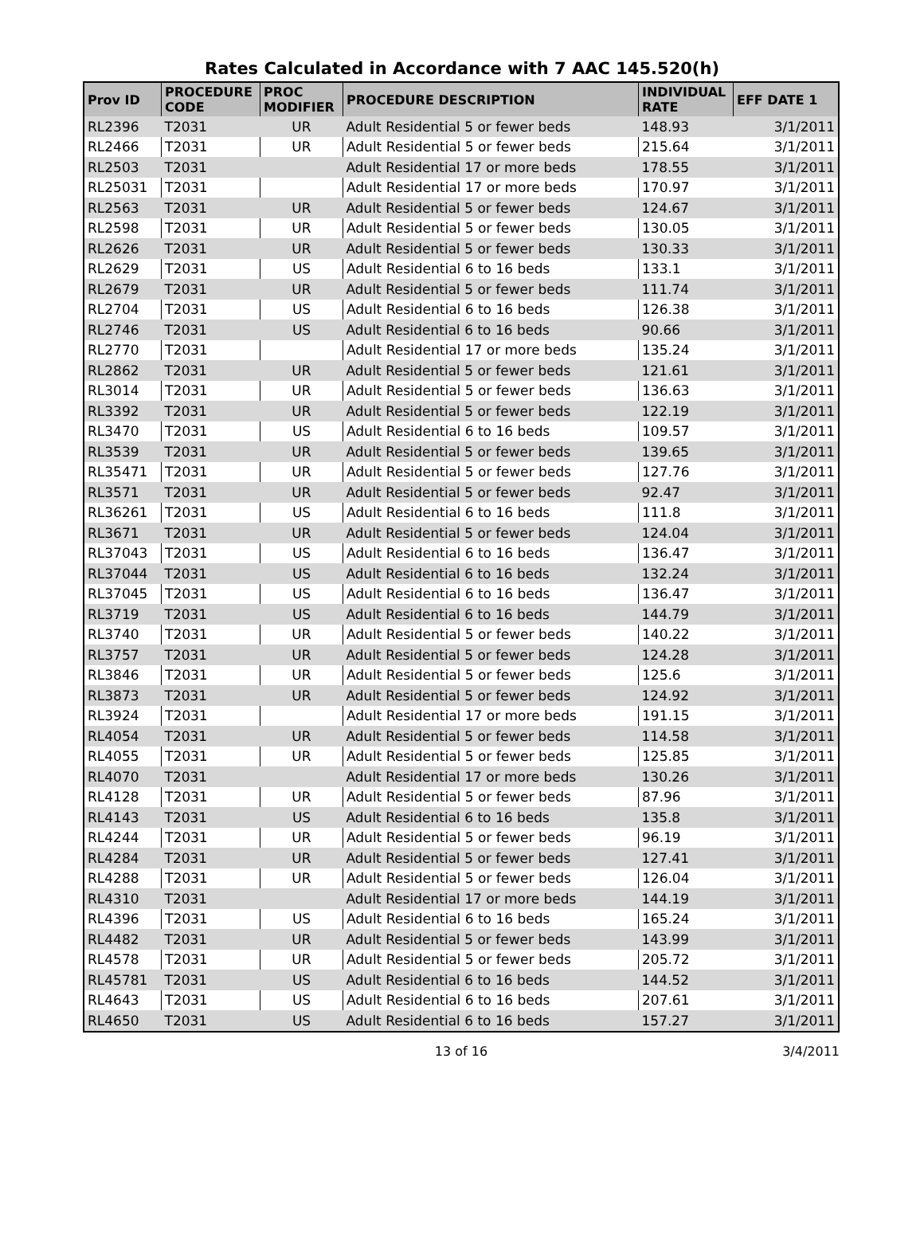Rates Calculated in Accordance with 7 AAC 145.520(h)
| Prov ID | PROCEDURE CODE | PROC MODIFIER | PROCEDURE DESCRIPTION | INDIVIDUAL RATE | EFF DATE 1 |
| --- | --- | --- | --- | --- | --- |
| RL2396 | T2031 | UR | Adult Residential 5 or fewer beds | 148.93 | 3/1/2011 |
| RL2466 | T2031 | UR | Adult Residential 5 or fewer beds | 215.64 | 3/1/2011 |
| RL2503 | T2031 | | Adult Residential 17 or more beds | 178.55 | 3/1/2011 |
| RL25031 | T2031 | | Adult Residential 17 or more beds | 170.97 | 3/1/2011 |
| RL2563 | T2031 | UR | Adult Residential 5 or fewer beds | 124.67 | 3/1/2011 |
| RL2598 | T2031 | UR | Adult Residential 5 or fewer beds | 130.05 | 3/1/2011 |
| RL2626 | T2031 | UR | Adult Residential 5 or fewer beds | 130.33 | 3/1/2011 |
| RL2629 | T2031 | US | Adult Residential 6 to 16 beds | 133.1 | 3/1/2011 |
| RL2679 | T2031 | UR | Adult Residential 5 or fewer beds | 111.74 | 3/1/2011 |
| RL2704 | T2031 | US | Adult Residential 6 to 16 beds | 126.38 | 3/1/2011 |
| RL2746 | T2031 | US | Adult Residential 6 to 16 beds | 90.66 | 3/1/2011 |
| RL2770 | T2031 | | Adult Residential 17 or more beds | 135.24 | 3/1/2011 |
| RL2862 | T2031 | UR | Adult Residential 5 or fewer beds | 121.61 | 3/1/2011 |
| RL3014 | T2031 | UR | Adult Residential 5 or fewer beds | 136.63 | 3/1/2011 |
| RL3392 | T2031 | UR | Adult Residential 5 or fewer beds | 122.19 | 3/1/2011 |
| RL3470 | T2031 | US | Adult Residential 6 to 16 beds | 109.57 | 3/1/2011 |
| RL3539 | T2031 | UR | Adult Residential 5 or fewer beds | 139.65 | 3/1/2011 |
| RL35471 | T2031 | UR | Adult Residential 5 or fewer beds | 127.76 | 3/1/2011 |
| RL3571 | T2031 | UR | Adult Residential 5 or fewer beds | 92.47 | 3/1/2011 |
| RL36261 | T2031 | US | Adult Residential 6 to 16 beds | 111.8 | 3/1/2011 |
| RL3671 | T2031 | UR | Adult Residential 5 or fewer beds | 124.04 | 3/1/2011 |
| RL37043 | T2031 | US | Adult Residential 6 to 16 beds | 136.47 | 3/1/2011 |
| RL37044 | T2031 | US | Adult Residential 6 to 16 beds | 132.24 | 3/1/2011 |
| RL37045 | T2031 | US | Adult Residential 6 to 16 beds | 136.47 | 3/1/2011 |
| RL3719 | T2031 | US | Adult Residential 6 to 16 beds | 144.79 | 3/1/2011 |
| RL3740 | T2031 | UR | Adult Residential 5 or fewer beds | 140.22 | 3/1/2011 |
| RL3757 | T2031 | UR | Adult Residential 5 or fewer beds | 124.28 | 3/1/2011 |
| RL3846 | T2031 | UR | Adult Residential 5 or fewer beds | 125.6 | 3/1/2011 |
| RL3873 | T2031 | UR | Adult Residential 5 or fewer beds | 124.92 | 3/1/2011 |
| RL3924 | T2031 | | Adult Residential 17 or more beds | 191.15 | 3/1/2011 |
| RL4054 | T2031 | UR | Adult Residential 5 or fewer beds | 114.58 | 3/1/2011 |
| RL4055 | T2031 | UR | Adult Residential 5 or fewer beds | 125.85 | 3/1/2011 |
| RL4070 | T2031 | | Adult Residential 17 or more beds | 130.26 | 3/1/2011 |
| RL4128 | T2031 | UR | Adult Residential 5 or fewer beds | 87.96 | 3/1/2011 |
| RL4143 | T2031 | US | Adult Residential 6 to 16 beds | 135.8 | 3/1/2011 |
| RL4244 | T2031 | UR | Adult Residential 5 or fewer beds | 96.19 | 3/1/2011 |
| RL4284 | T2031 | UR | Adult Residential 5 or fewer beds | 127.41 | 3/1/2011 |
| RL4288 | T2031 | UR | Adult Residential 5 or fewer beds | 126.04 | 3/1/2011 |
| RL4310 | T2031 | | Adult Residential 17 or more beds | 144.19 | 3/1/2011 |
| RL4396 | T2031 | US | Adult Residential 6 to 16 beds | 165.24 | 3/1/2011 |
| RL4482 | T2031 | UR | Adult Residential 5 or fewer beds | 143.99 | 3/1/2011 |
| RL4578 | T2031 | UR | Adult Residential 5 or fewer beds | 205.72 | 3/1/2011 |
| RL45781 | T2031 | US | Adult Residential 6 to 16 beds | 144.52 | 3/1/2011 |
| RL4643 | T2031 | US | Adult Residential 6 to 16 beds | 207.61 | 3/1/2011 |
| RL4650 | T2031 | US | Adult Residential 6 to 16 beds | 157.27 | 3/1/2011 |
13 of 16 3/4/2011